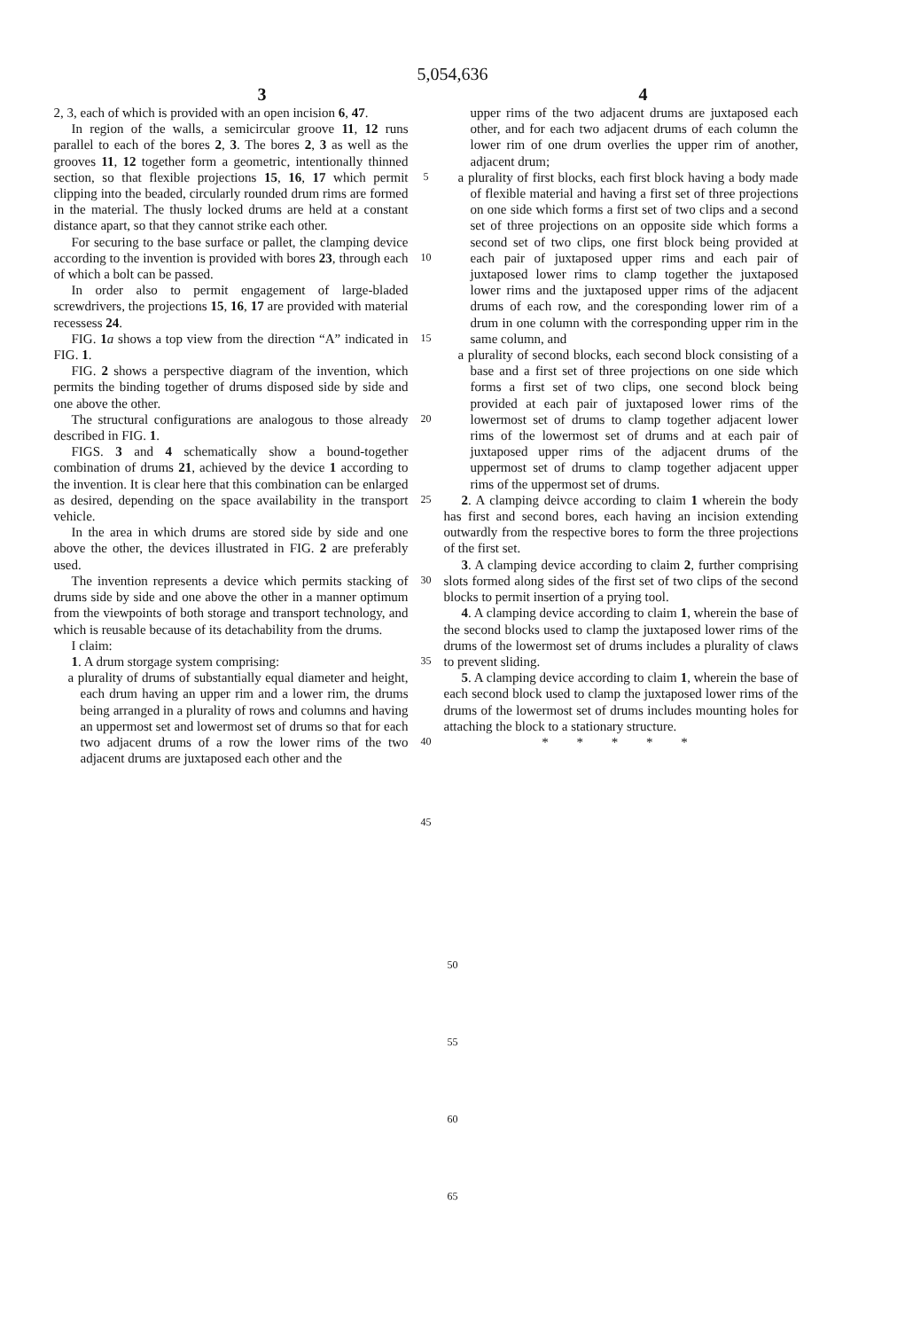5,054,636
3 4
2, 3, each of which is provided with an open incision 6, 47.
In region of the walls, a semicircular groove 11, 12 runs parallel to each of the bores 2, 3. The bores 2, 3 as well as the grooves 11, 12 together form a geometric, intentionally thinned section, so that flexible projections 15, 16, 17 which permit clipping into the beaded, circularly rounded drum rims are formed in the material. The thusly locked drums are held at a constant distance apart, so that they cannot strike each other.
For securing to the base surface or pallet, the clamping device according to the invention is provided with bores 23, through each of which a bolt can be passed.
In order also to permit engagement of large-bladed screwdrivers, the projections 15, 16, 17 are provided with material recessess 24.
FIG. 1 a shows a top view from the direction “A” indicated in FIG. 1.
FIG. 2 shows a perspective diagram of the invention, which permits the binding together of drums disposed side by side and one above the other.
The structural configurations are analogous to those already described in FIG. 1.
FIGS. 3 and 4 schematically show a bound-together combination of drums 21, achieved by the device 1 according to the invention. It is clear here that this combination can be enlarged as desired, depending on the space availability in the transport vehicle.
In the area in which drums are stored side by side and one above the other, the devices illustrated in FIG. 2 are preferably used.
The invention represents a device which permits stacking of drums side by side and one above the other in a manner optimum from the viewpoints of both storage and transport technology, and which is reusable because of its detachability from the drums.
I claim:
1. A drum storgage system comprising:
a plurality of drums of substantially equal diameter and height, each drum having an upper rim and a lower rim, the drums being arranged in a plurality of rows and columns and having an uppermost set and lowermost set of drums so that for each two adjacent drums of a row the lower rims of the two adjacent drums are juxtaposed each other and the
5
10
15
20
25
30
35
40
45
upper rims of the two adjacent drums are juxtaposed each other, and for each two adjacent drums of each column the lower rim of one drum overlies the upper rim of another, adjacent drum;
a plurality of first blocks, each first block having a body made of flexible material and having a first set of three projections on one side which forms a first set of two clips and a second set of three projections on an opposite side which forms a second set of two clips, one first block being provided at each pair of juxtaposed upper rims and each pair of juxtaposed lower rims to clamp together the juxtaposed lower rims and the juxtaposed upper rims of the adjacent drums of each row, and the coresponding lower rim of a drum in one column with the corresponding upper rim in the same column, and
a plurality of second blocks, each second block consisting of a base and a first set of three projections on one side which forms a first set of two clips, one second block being provided at each pair of juxtaposed lower rims of the lowermost set of drums to clamp together adjacent lower rims of the lowermost set of drums and at each pair of juxtaposed upper rims of the adjacent drums of the uppermost set of drums to clamp together adjacent upper rims of the uppermost set of drums.
2. A clamping deivce according to claim 1 wherein the body has first and second bores, each having an incision extending outwardly from the respective bores to form the three projections of the first set.
3. A clamping device according to claim 2, further comprising slots formed along sides of the first set of two clips of the second blocks to permit insertion of a prying tool.
4. A clamping device according to claim 1, wherein the base of the second blocks used to clamp the juxtaposed lower rims of the drums of the lowermost set of drums includes a plurality of claws to prevent sliding.
5. A clamping device according to claim 1, wherein the base of each second block used to clamp the juxtaposed lower rims of the drums of the lowermost set of drums includes mounting holes for attaching the block to a stationary structure.
* * * * *
50
55
60
65